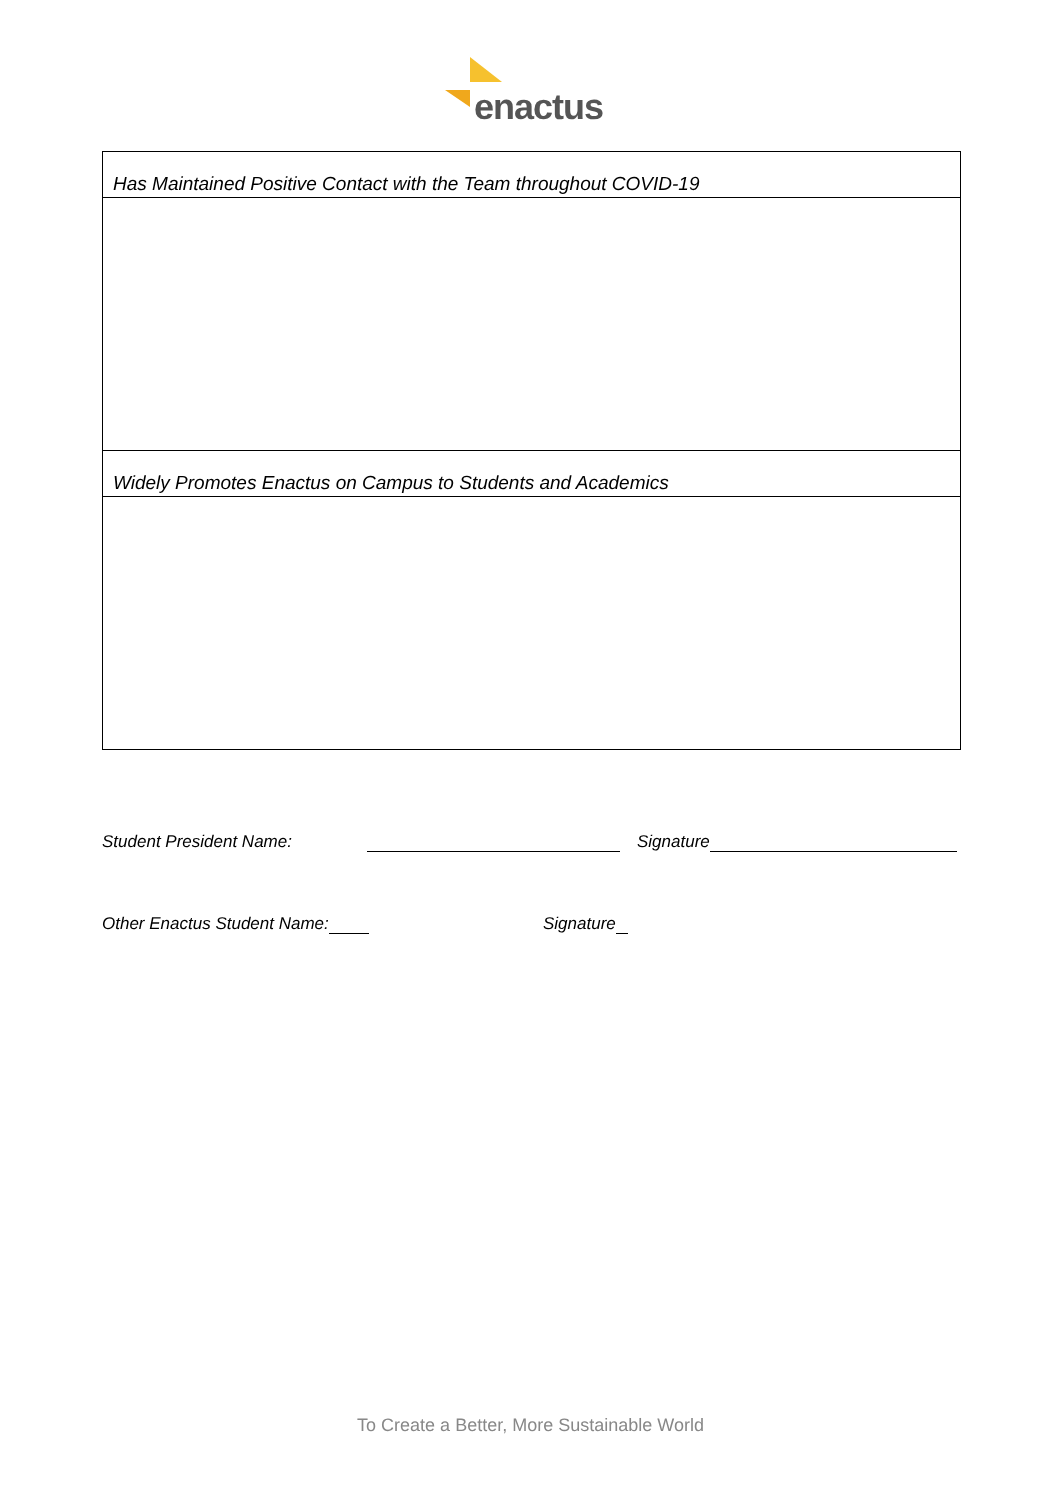enactus
| Has Maintained Positive Contact with the Team throughout COVID-19 |
| Widely Promotes Enactus on Campus to Students and Academics |
Student President Name: Signature
Other Enactus Student Name: Signature
To Create a Better, More Sustainable World